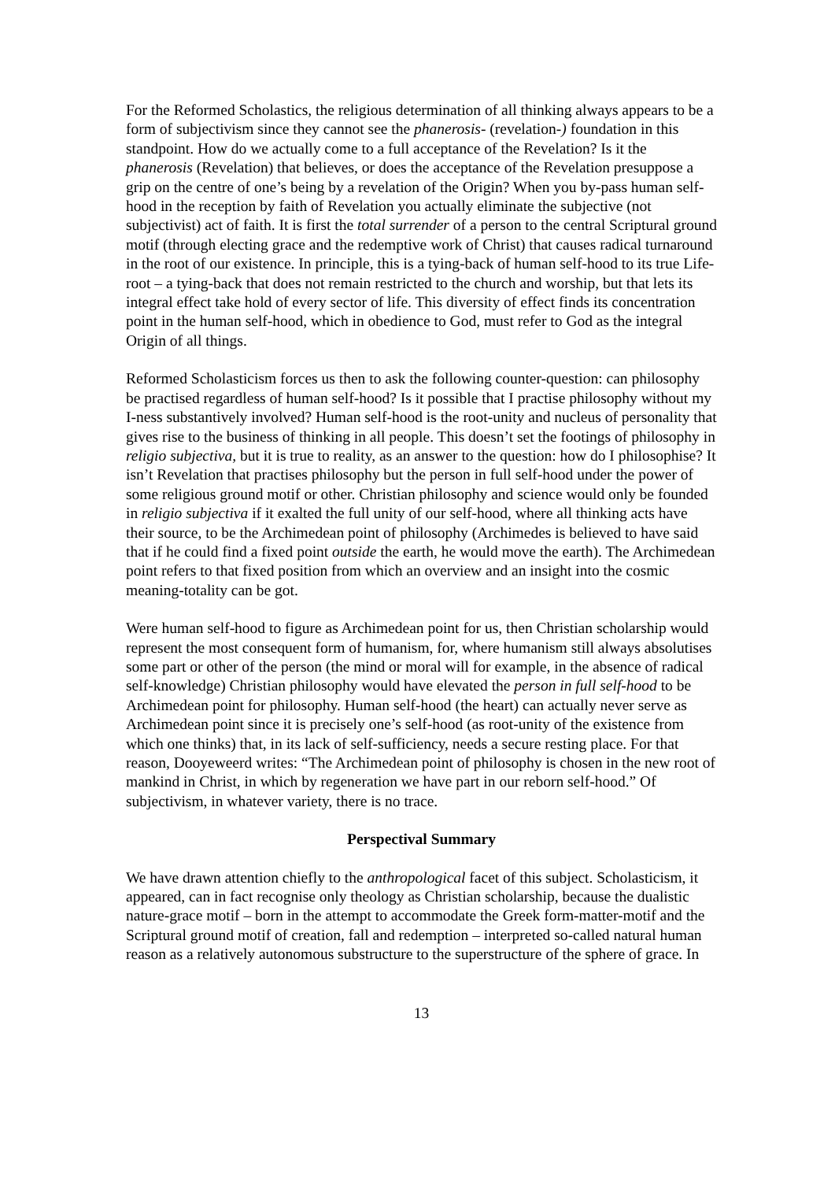For the Reformed Scholastics, the religious determination of all thinking always appears to be a form of subjectivism since they cannot see the phanerosis- (revelation-) foundation in this standpoint. How do we actually come to a full acceptance of the Revelation? Is it the phanerosis (Revelation) that believes, or does the acceptance of the Revelation presuppose a grip on the centre of one’s being by a revelation of the Origin? When you by-pass human self-hood in the reception by faith of Revelation you actually eliminate the subjective (not subjectivist) act of faith. It is first the total surrender of a person to the central Scriptural ground motif (through electing grace and the redemptive work of Christ) that causes radical turnaround in the root of our existence. In principle, this is a tying-back of human self-hood to its true Life-root – a tying-back that does not remain restricted to the church and worship, but that lets its integral effect take hold of every sector of life. This diversity of effect finds its concentration point in the human self-hood, which in obedience to God, must refer to God as the integral Origin of all things.
Reformed Scholasticism forces us then to ask the following counter-question: can philosophy be practised regardless of human self-hood? Is it possible that I practise philosophy without my I-ness substantively involved? Human self-hood is the root-unity and nucleus of personality that gives rise to the business of thinking in all people. This doesn’t set the footings of philosophy in religio subjectiva, but it is true to reality, as an answer to the question: how do I philosophise? It isn’t Revelation that practises philosophy but the person in full self-hood under the power of some religious ground motif or other. Christian philosophy and science would only be founded in religio subjectiva if it exalted the full unity of our self-hood, where all thinking acts have their source, to be the Archimedean point of philosophy (Archimedes is believed to have said that if he could find a fixed point outside the earth, he would move the earth). The Archimedean point refers to that fixed position from which an overview and an insight into the cosmic meaning-totality can be got.
Were human self-hood to figure as Archimedean point for us, then Christian scholarship would represent the most consequent form of humanism, for, where humanism still always absolutises some part or other of the person (the mind or moral will for example, in the absence of radical self-knowledge) Christian philosophy would have elevated the person in full self-hood to be Archimedean point for philosophy. Human self-hood (the heart) can actually never serve as Archimedean point since it is precisely one’s self-hood (as root-unity of the existence from which one thinks) that, in its lack of self-sufficiency, needs a secure resting place. For that reason, Dooyeweerd writes: “The Archimedean point of philosophy is chosen in the new root of mankind in Christ, in which by regeneration we have part in our reborn self-hood.” Of subjectivism, in whatever variety, there is no trace.
Perspectival Summary
We have drawn attention chiefly to the anthropological facet of this subject. Scholasticism, it appeared, can in fact recognise only theology as Christian scholarship, because the dualistic nature-grace motif – born in the attempt to accommodate the Greek form-matter-motif and the Scriptural ground motif of creation, fall and redemption – interpreted so-called natural human reason as a relatively autonomous substructure to the superstructure of the sphere of grace. In
13